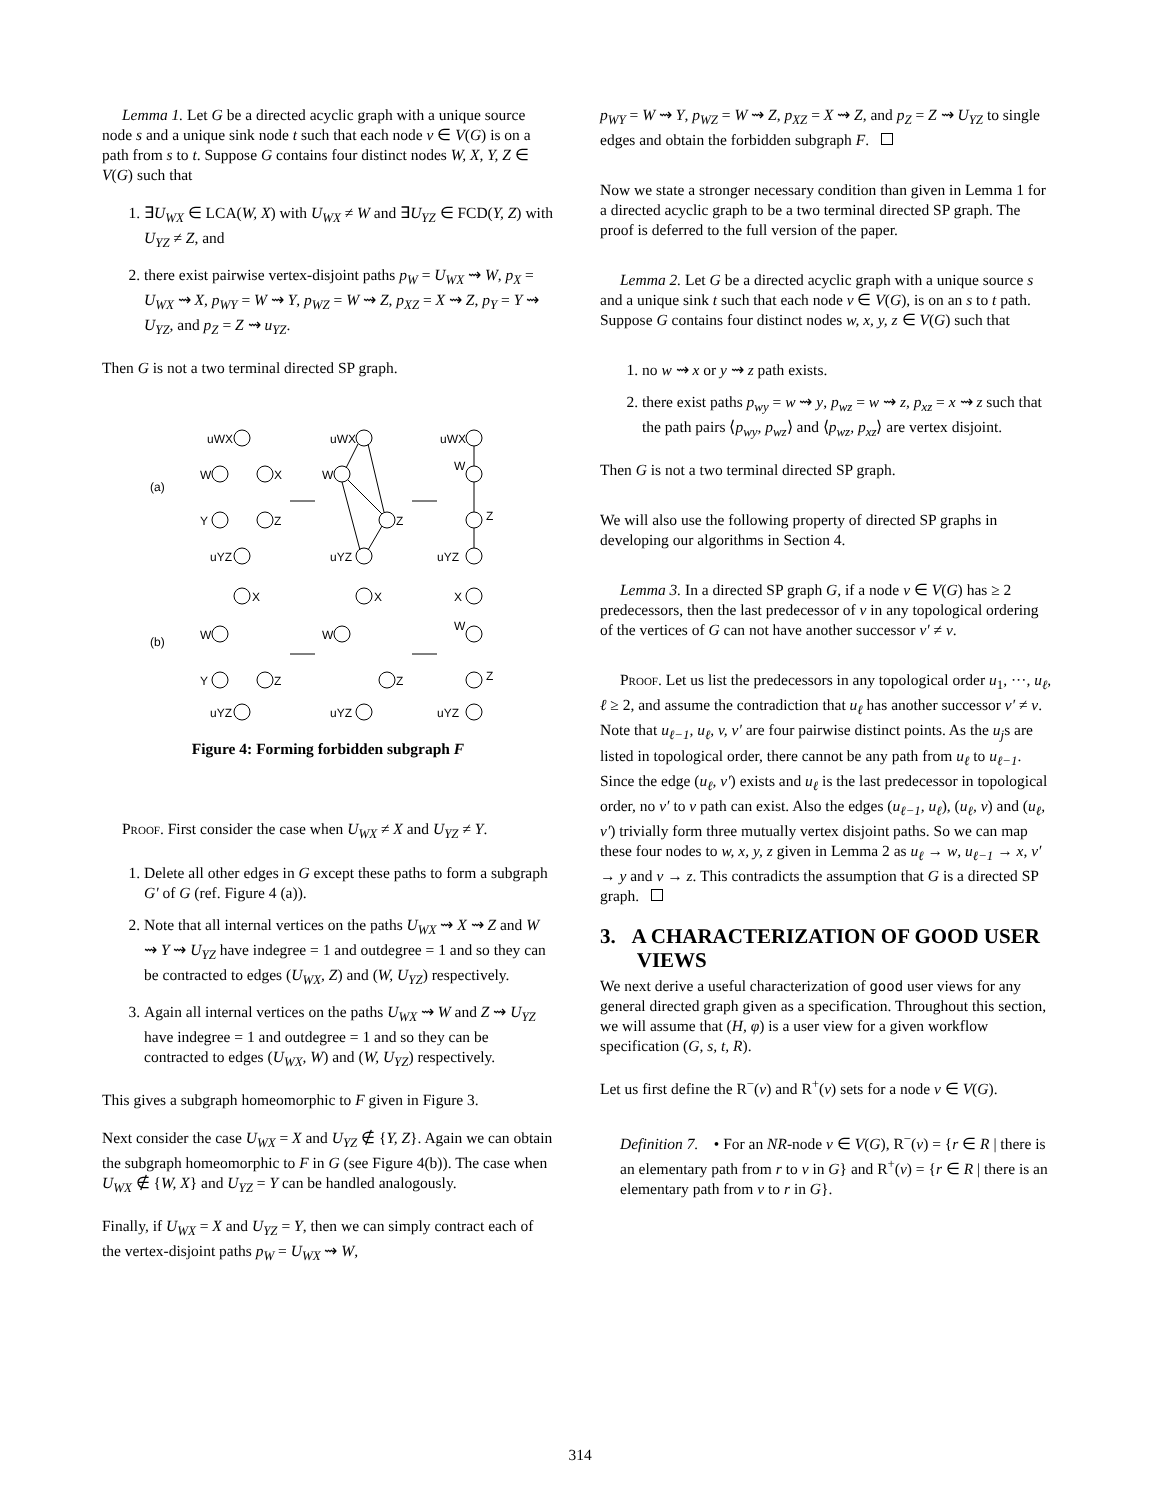Lemma 1. Let G be a directed acyclic graph with a unique source node s and a unique sink node t such that each node v ∈ V(G) is on a path from s to t. Suppose G contains four distinct nodes W, X, Y, Z ∈ V(G) such that
1. ∃U<sub>WX</sub> ∈ LCA(W, X) with U<sub>WX</sub> ≠ W and ∃U<sub>YZ</sub> ∈ FCD(Y, Z) with U<sub>YZ</sub> ≠ Z, and
2. there exist pairwise vertex-disjoint paths p<sub>W</sub> = U<sub>WX</sub> ⇝ W, p<sub>X</sub> = U<sub>WX</sub> ⇝ X, p<sub>WY</sub> = W ⇝ Y, p<sub>WZ</sub> = W ⇝ Z, p<sub>XZ</sub> = X ⇝ Z, p<sub>Y</sub> = Y ⇝ U<sub>YZ</sub>, and p<sub>Z</sub> = Z ⇝ u<sub>YZ</sub>.
Then G is not a two terminal directed SP graph.
(a)
(b)
uWX
uWX
uWX
W
X
W
W
Y
Z
Z
Z
uYZ
uYZ
uYZ
X
X
X
W
W
W
Y
Z
Z
Z
uYZ
uYZ
uYZ
Figure 4: Forming forbidden subgraph F
Proof. First consider the case when U<sub>WX</sub> ≠ X and U<sub>YZ</sub> ≠ Y.
1. Delete all other edges in G except these paths to form a subgraph G′ of G (ref. Figure 4 (a)).
2. Note that all internal vertices on the paths U<sub>WX</sub> ⇝ X ⇝ Z and W ⇝ Y ⇝ U<sub>YZ</sub> have indegree = 1 and outdegree = 1 and so they can be contracted to edges (U<sub>WX</sub>, Z) and (W, U<sub>YZ</sub>) respectively.
3. Again all internal vertices on the paths U<sub>WX</sub> ⇝ W and Z ⇝ U<sub>YZ</sub> have indegree = 1 and outdegree = 1 and so they can be contracted to edges (U<sub>WX</sub>, W) and (W, U<sub>YZ</sub>) respectively.
This gives a subgraph homeomorphic to F given in Figure 3.
Next consider the case U<sub>WX</sub> = X and U<sub>YZ</sub> ∉ {Y, Z}. Again we can obtain the subgraph homeomorphic to F in G (see Figure 4(b)). The case when U<sub>WX</sub> ∉ {W, X} and U<sub>YZ</sub> = Y can be handled analogously.
Finally, if U<sub>WX</sub> = X and U<sub>YZ</sub> = Y, then we can simply contract each of the vertex-disjoint paths p<sub>W</sub> = U<sub>WX</sub> ⇝ W,
p<sub>WY</sub> = W ⇝ Y, p<sub>WZ</sub> = W ⇝ Z, p<sub>XZ</sub> = X ⇝ Z, and p<sub>Z</sub> = Z ⇝ U<sub>YZ</sub> to single edges and obtain the forbidden subgraph F.
Now we state a stronger necessary condition than given in Lemma 1 for a directed acyclic graph to be a two terminal directed SP graph. The proof is deferred to the full version of the paper.
Lemma 2. Let G be a directed acyclic graph with a unique source s and a unique sink t such that each node v ∈ V(G), is on an s to t path. Suppose G contains four distinct nodes w, x, y, z ∈ V(G) such that
1. no w ⇝ x or y ⇝ z path exists.
2. there exist paths p<sub>wy</sub> = w ⇝ y, p<sub>wz</sub> = w ⇝ z, p<sub>xz</sub> = x ⇝ z such that the path pairs ⟨p<sub>wy</sub>, p<sub>wz</sub>⟩ and ⟨p<sub>wz</sub>, p<sub>xz</sub>⟩ are vertex disjoint.
Then G is not a two terminal directed SP graph.
We will also use the following property of directed SP graphs in developing our algorithms in Section 4.
Lemma 3. In a directed SP graph G, if a node v ∈ V(G) has ≥ 2 predecessors, then the last predecessor of v in any topological ordering of the vertices of G can not have another successor v′ ≠ v.
Proof. Let us list the predecessors in any topological order u<sub>1</sub>, ···, u<sub>ℓ</sub>, ℓ ≥ 2, and assume the contradiction that u<sub>ℓ</sub> has another successor v′ ≠ v. Note that u<sub>ℓ−1</sub>, u<sub>ℓ</sub>, v, v′ are four pairwise distinct points. As the u<sub>j</sub>s are listed in topological order, there cannot be any path from u<sub>ℓ</sub> to u<sub>ℓ−1</sub>. Since the edge (u<sub>ℓ</sub>, v′) exists and u<sub>ℓ</sub> is the last predecessor in topological order, no v′ to v path can exist. Also the edges (u<sub>ℓ−1</sub>, u<sub>ℓ</sub>), (u<sub>ℓ</sub>, v) and (u<sub>ℓ</sub>, v′) trivially form three mutually vertex disjoint paths. So we can map these four nodes to w, x, y, z given in Lemma 2 as u<sub>ℓ</sub> → w, u<sub>ℓ−1</sub> → x, v′ → y and v → z. This contradicts the assumption that G is a directed SP graph.
3. A CHARACTERIZATION OF GOOD USER
VIEWS
We next derive a useful characterization of good user views for any general directed graph given as a specification. Throughout this section, we will assume that (H, φ) is a user view for a given workflow specification (G, s, t, R).
Let us first define the R<sup>−</sup>(v) and R<sup>+</sup>(v) sets for a node v ∈ V(G).
Definition 7. • For an NR-node v ∈ V(G), R<sup>−</sup>(v) = {r ∈ R | there is an elementary path from r to v in G} and R<sup>+</sup>(v) = {r ∈ R | there is an elementary path from v to r in G}.
314